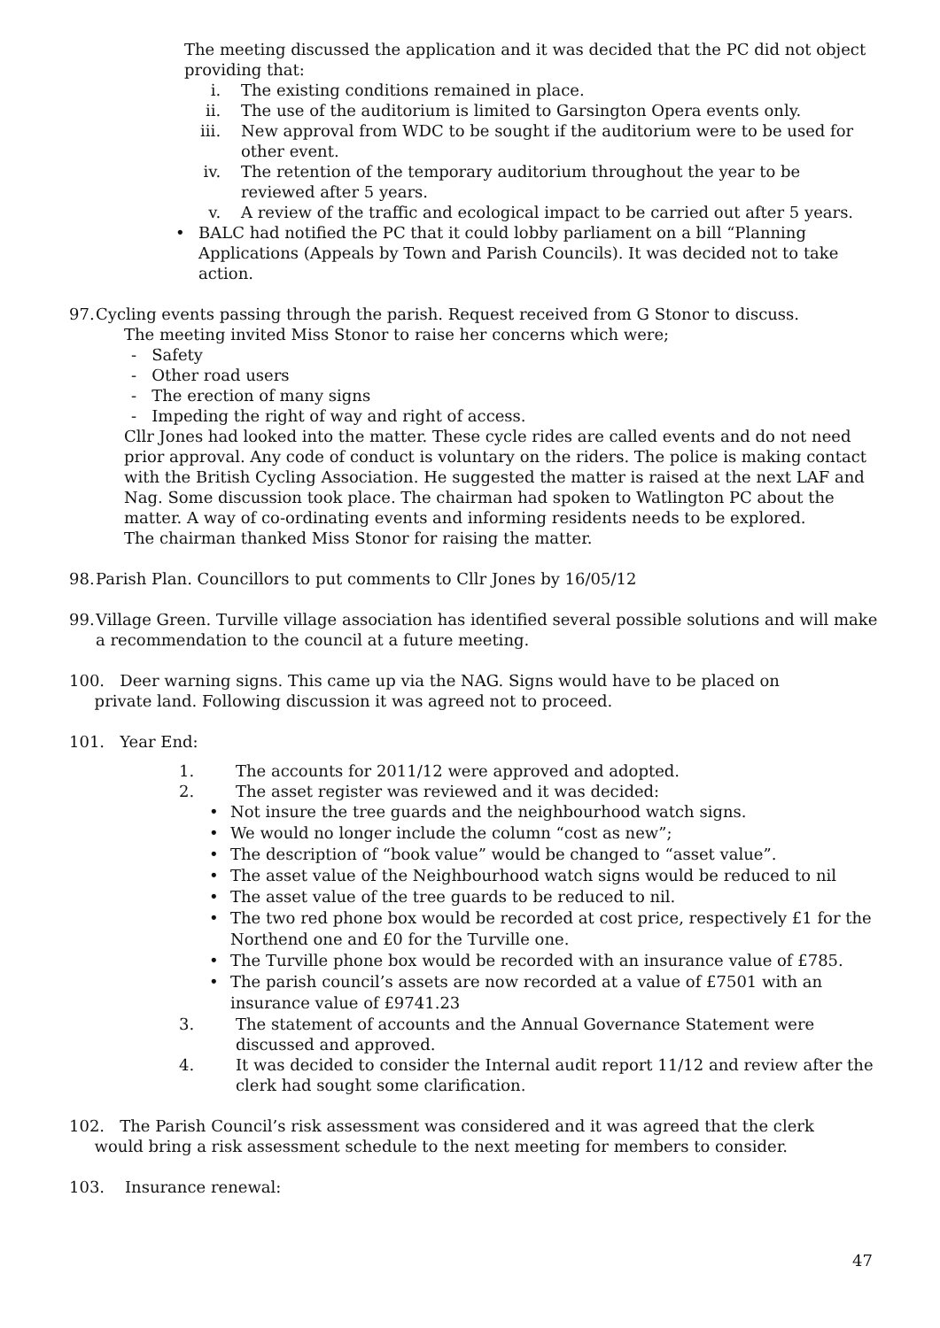The meeting discussed the application and it was decided that the PC did not object providing that:
i. The existing conditions remained in place.
ii. The use of the auditorium is limited to Garsington Opera events only.
iii. New approval from WDC to be sought if the auditorium were to be used for other event.
iv. The retention of the temporary auditorium throughout the year to be reviewed after 5 years.
v. A review of the traffic and ecological impact to be carried out after 5 years.
• BALC had notified the PC that it could lobby parliament on a bill “Planning Applications (Appeals by Town and Parish Councils). It was decided not to take action.
97. Cycling events passing through the parish. Request received from G Stonor to discuss.
The meeting invited Miss Stonor to raise her concerns which were;
- Safety
- Other road users
- The erection of many signs
- Impeding the right of way and right of access.
Cllr Jones had looked into the matter. These cycle rides are called events and do not need prior approval. Any code of conduct is voluntary on the riders. The police is making contact with the British Cycling Association. He suggested the matter is raised at the next LAF and Nag. Some discussion took place. The chairman had spoken to Watlington PC about the matter. A way of co-ordinating events and informing residents needs to be explored.
The chairman thanked Miss Stonor for raising the matter.
98. Parish Plan. Councillors to put comments to Cllr Jones by 16/05/12
99. Village Green. Turville village association has identified several possible solutions and will make a recommendation to the council at a future meeting.
100. Deer warning signs. This came up via the NAG. Signs would have to be placed on
private land. Following discussion it was agreed not to proceed.
101. Year End:
1. The accounts for 2011/12 were approved and adopted.
2. The asset register was reviewed and it was decided:
• Not insure the tree guards and the neighbourhood watch signs.
• We would no longer include the column “cost as new”;
• The description of “book value” would be changed to “asset value”.
• The asset value of the Neighbourhood watch signs would be reduced to nil
• The asset value of the tree guards to be reduced to nil.
• The two red phone box would be recorded at cost price, respectively £1 for the Northend one and £0 for the Turville one.
• The Turville phone box would be recorded with an insurance value of £785.
• The parish council’s assets are now recorded at a value of £7501 with an insurance value of £9741.23
3. The statement of accounts and the Annual Governance Statement were discussed and approved.
4. It was decided to consider the Internal audit report 11/12 and review after the clerk had sought some clarification.
102. The Parish Council’s risk assessment was considered and it was agreed that the clerk
would bring a risk assessment schedule to the next meeting for members to consider.
103. Insurance renewal:
47